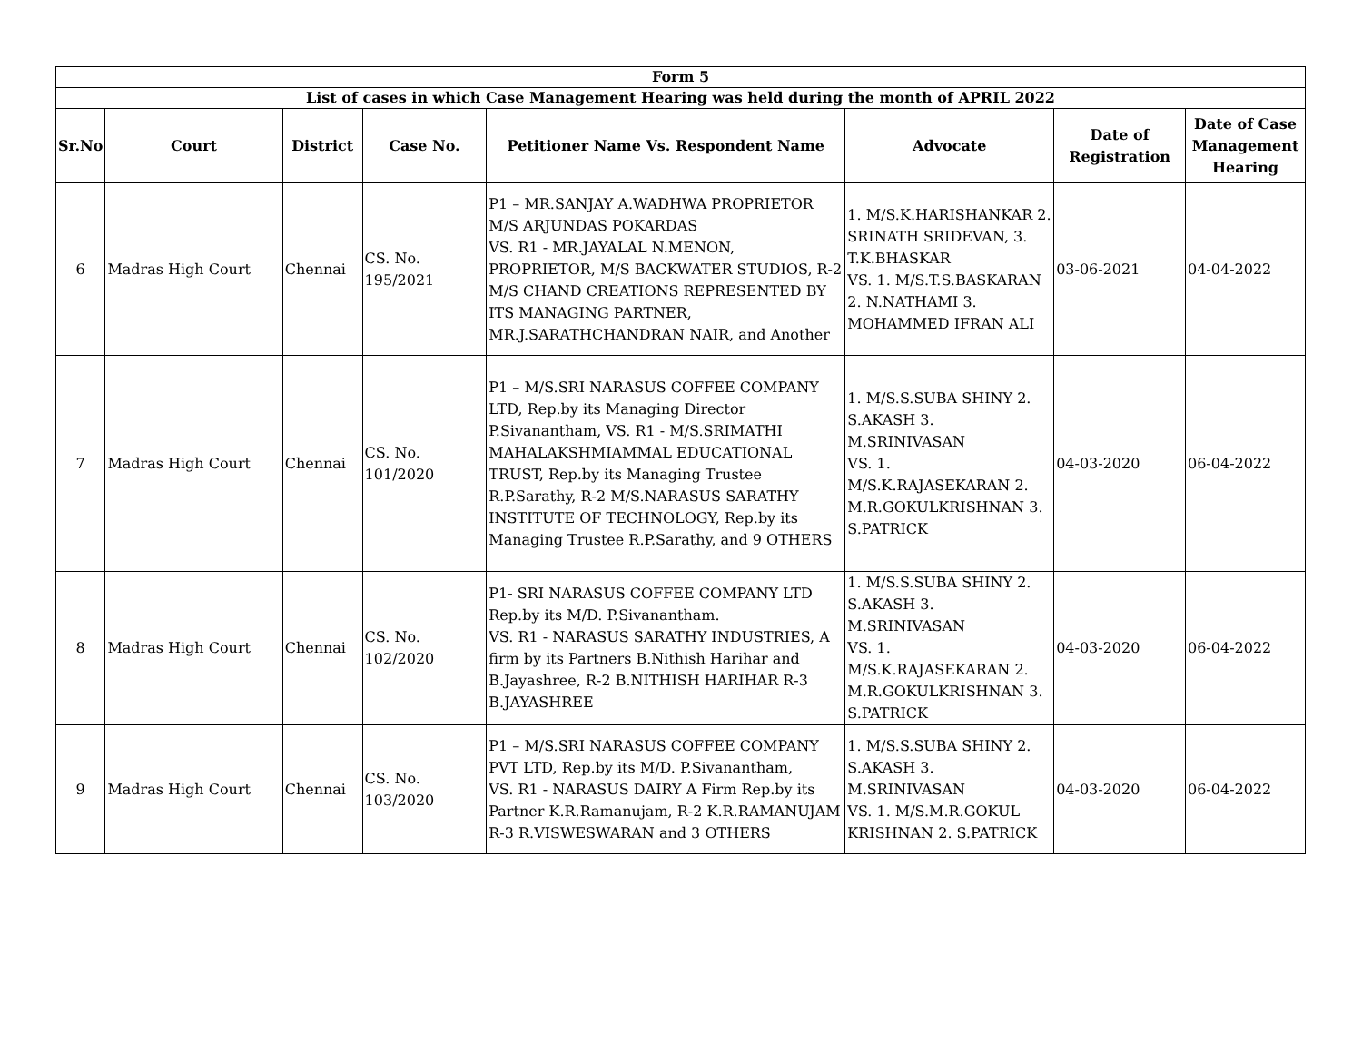| Form 5 | | | | | | | |
| --- | --- | --- | --- | --- | --- | --- | --- |
| List of cases in which Case Management Hearing was held during the month of APRIL 2022 | | | | | | | |
| Sr.No | Court | District | Case No. | Petitioner Name Vs. Respondent Name | Advocate | Date of Registration | Date of Case Management Hearing |
| 6 | Madras High Court | Chennai | CS. No. 195/2021 | P1 – MR.SANJAY A.WADHWA PROPRIETOR M/S ARJUNDAS POKARDAS VS. R1 - MR.JAYALAL N.MENON, PROPRIETOR, M/S BACKWATER STUDIOS, R-2 M/S CHAND CREATIONS REPRESENTED BY ITS MANAGING PARTNER, MR.J.SARATHCHANDRAN NAIR, and Another | 1. M/S.K.HARISHANKAR 2. SRINATH SRIDEVAN, 3. T.K.BHASKAR VS. 1. M/S.T.S.BASKARAN 2. N.NATHAMI 3. MOHAMMED IFRAN ALI | 03-06-2021 | 04-04-2022 |
| 7 | Madras High Court | Chennai | CS. No. 101/2020 | P1 – M/S.SRI NARASUS COFFEE COMPANY LTD, Rep.by its Managing Director P.Sivanantham, VS. R1 - M/S.SRIMATHI MAHALAKSHMIAMMAL EDUCATIONAL TRUST, Rep.by its Managing Trustee R.P.Sarathy, R-2 M/S.NARASUS SARATHY INSTITUTE OF TECHNOLOGY, Rep.by its Managing Trustee R.P.Sarathy, and 9 OTHERS | 1. M/S.S.SUBA SHINY 2. S.AKASH 3. M.SRINIVASAN VS. 1. M/S.K.RAJASEKARAN 2. M.R.GOKULKRISHNAN 3. S.PATRICK | 04-03-2020 | 06-04-2022 |
| 8 | Madras High Court | Chennai | CS. No. 102/2020 | P1- SRI NARASUS COFFEE COMPANY LTD Rep.by its M/D. P.Sivanantham. VS. R1 - NARASUS SARATHY INDUSTRIES, A firm by its Partners B.Nithish Harihar and B.Jayashree, R-2 B.NITHISH HARIHAR R-3 B.JAYASHREE | 1. M/S.S.SUBA SHINY 2. S.AKASH 3. M.SRINIVASAN VS. 1. M/S.K.RAJASEKARAN 2. M.R.GOKULKRISHNAN 3. S.PATRICK | 04-03-2020 | 06-04-2022 |
| 9 | Madras High Court | Chennai | CS. No. 103/2020 | P1 – M/S.SRI NARASUS COFFEE COMPANY PVT LTD, Rep.by its M/D. P.Sivanantham, VS. R1 - NARASUS DAIRY A Firm Rep.by its Partner K.R.Ramanujam, R-2 K.R.RAMANUJAM R-3 R.VISWESWARAN and 3 OTHERS | 1. M/S.S.SUBA SHINY 2. S.AKASH 3. M.SRINIVASAN VS. 1. M/S.M.R.GOKUL KRISHNAN 2. S.PATRICK | 04-03-2020 | 06-04-2022 |